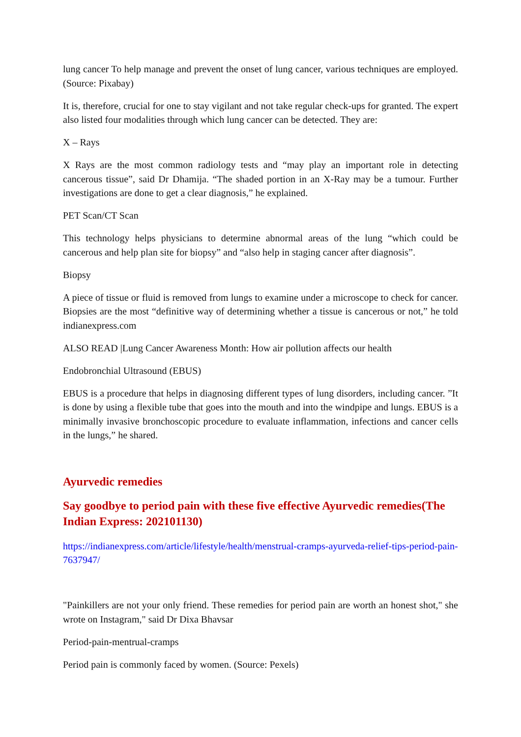lung cancer To help manage and prevent the onset of lung cancer, various techniques are employed. (Source: Pixabay)
It is, therefore, crucial for one to stay vigilant and not take regular check-ups for granted. The expert also listed four modalities through which lung cancer can be detected. They are:
X – Rays
X Rays are the most common radiology tests and “may play an important role in detecting cancerous tissue”, said Dr Dhamija. “The shaded portion in an X-Ray may be a tumour. Further investigations are done to get a clear diagnosis,” he explained.
PET Scan/CT Scan
This technology helps physicians to determine abnormal areas of the lung “which could be cancerous and help plan site for biopsy” and “also help in staging cancer after diagnosis”.
Biopsy
A piece of tissue or fluid is removed from lungs to examine under a microscope to check for cancer. Biopsies are the most “definitive way of determining whether a tissue is cancerous or not,” he told indianexpress.com
ALSO READ |Lung Cancer Awareness Month: How air pollution affects our health
Endobronchial Ultrasound (EBUS)
EBUS is a procedure that helps in diagnosing different types of lung disorders, including cancer. ”It is done by using a flexible tube that goes into the mouth and into the windpipe and lungs. EBUS is a minimally invasive bronchoscopic procedure to evaluate inflammation, infections and cancer cells in the lungs,” he shared.
Ayurvedic remedies
Say goodbye to period pain with these five effective Ayurvedic remedies(The Indian Express: 202101130)
https://indianexpress.com/article/lifestyle/health/menstrual-cramps-ayurveda-relief-tips-period-pain-7637947/
"Painkillers are not your only friend. These remedies for period pain are worth an honest shot," she wrote on Instagram," said Dr Dixa Bhavsar
Period-pain-mentrual-cramps
Period pain is commonly faced by women. (Source: Pexels)